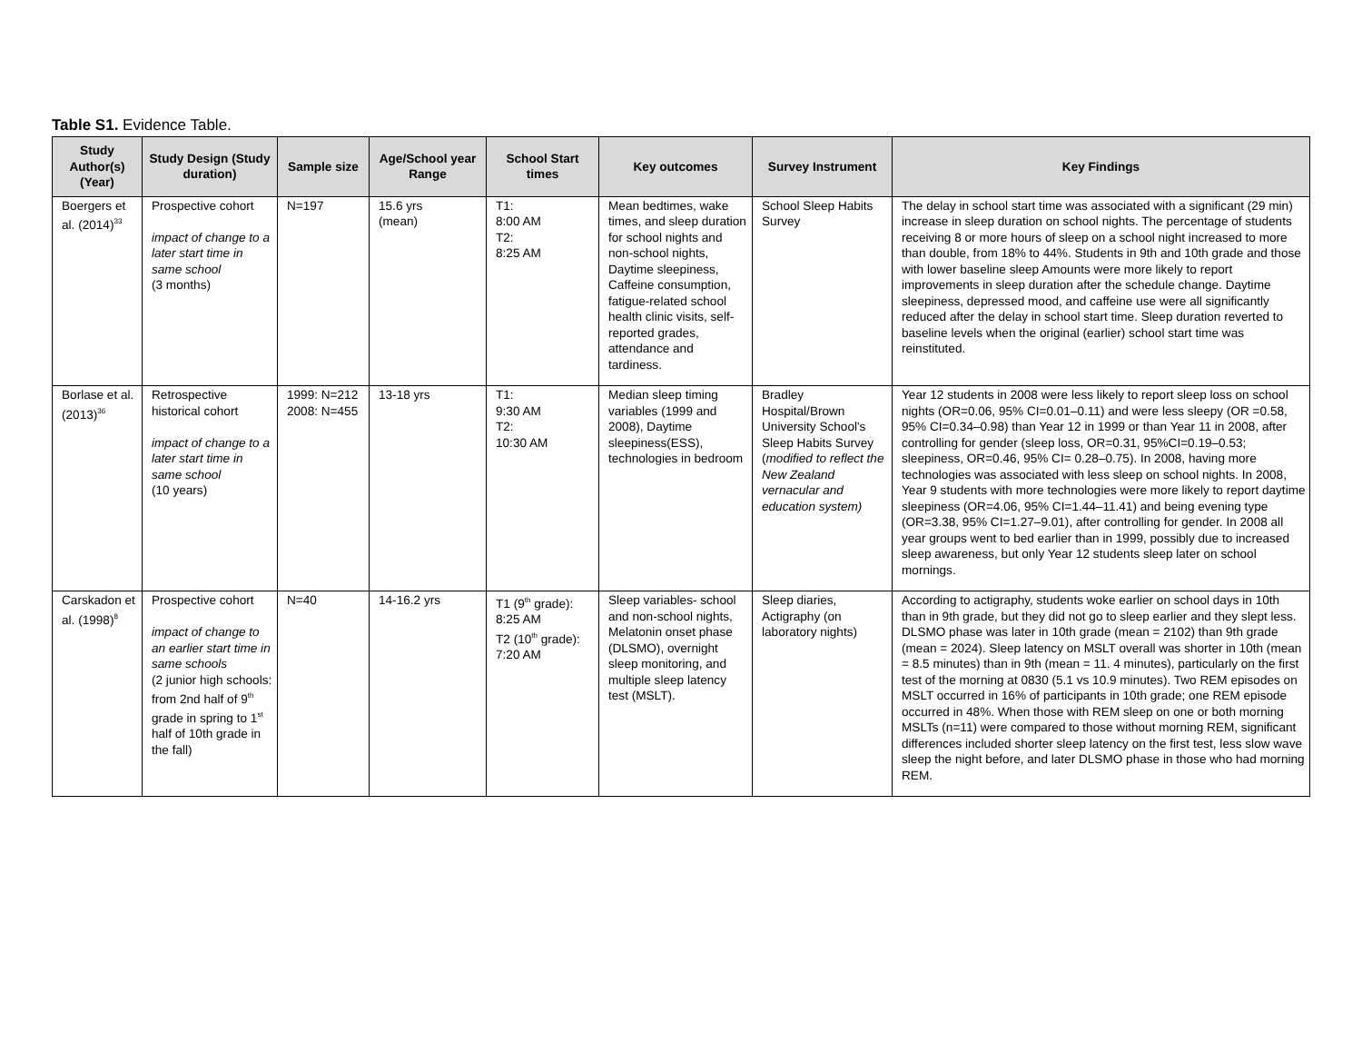Table S1. Evidence Table.
| Study Author(s) (Year) | Study Design (Study duration) | Sample size | Age/School year Range | School Start times | Key outcomes | Survey Instrument | Key Findings |
| --- | --- | --- | --- | --- | --- | --- | --- |
| Boergers et al. (2014)<sup>33</sup> | Prospective cohort impact of change to a later start time in same school (3 months) | N=197 | 15.6 yrs (mean) | T1: 8:00 AM T2: 8:25 AM | Mean bedtimes, wake times, and sleep duration for school nights and non-school nights, Daytime sleepiness, Caffeine consumption, fatigue-related school health clinic visits, self-reported grades, attendance and tardiness. | School Sleep Habits Survey | The delay in school start time was associated with a significant (29 min) increase in sleep duration on school nights. The percentage of students receiving 8 or more hours of sleep on a school night increased to more than double, from 18% to 44%. Students in 9th and 10th grade and those with lower baseline sleep Amounts were more likely to report improvements in sleep duration after the schedule change. Daytime sleepiness, depressed mood, and caffeine use were all significantly reduced after the delay in school start time. Sleep duration reverted to baseline levels when the original (earlier) school start time was reinstituted. |
| Borlase et al. (2013)<sup>36</sup> | Retrospective historical cohort impact of change to a later start time in same school (10 years) | 1999: N=212 2008: N=455 | 13-18 yrs | T1: 9:30 AM T2: 10:30 AM | Median sleep timing variables (1999 and 2008), Daytime sleepiness(ESS), technologies in bedroom | Bradley Hospital/Brown University School's Sleep Habits Survey ( modified to reflect the New Zealand vernacular and education system) | Year 12 students in 2008 were less likely to report sleep loss on school nights (OR=0.06, 95% CI=0.01–0.11) and were less sleepy (OR =0.58, 95% CI=0.34–0.98) than Year 12 in 1999 or than Year 11 in 2008, after controlling for gender (sleep loss, OR=0.31, 95%CI=0.19–0.53; sleepiness, OR=0.46, 95% CI= 0.28–0.75). In 2008, having more technologies was associated with less sleep on school nights. In 2008, Year 9 students with more technologies were more likely to report daytime sleepiness (OR=4.06, 95% CI=1.44–11.41) and being evening type (OR=3.38, 95% CI=1.27–9.01), after controlling for gender. In 2008 all year groups went to bed earlier than in 1999, possibly due to increased sleep awareness, but only Year 12 students sleep later on school mornings. |
| Carskadon et al. (1998)<sup>8</sup> | Prospective cohort impact of change to an earlier start time in same schools (2 junior high schools: from 2nd half of 9<sup>th</sup> grade in spring to 1<sup>st</sup> half of 10th grade in the fall) | N=40 | 14-16.2 yrs | T1 (9<sup>th</sup> grade): 8:25 AM T2 (10<sup>th</sup> grade): 7:20 AM | Sleep variables- school and non-school nights, Melatonin onset phase (DLSMO), overnight sleep monitoring, and multiple sleep latency test (MSLT). | Sleep diaries, Actigraphy (on laboratory nights) | According to actigraphy, students woke earlier on school days in 10th than in 9th grade, but they did not go to sleep earlier and they slept less. DLSMO phase was later in 10th grade (mean = 2102) than 9th grade (mean = 2024). Sleep latency on MSLT overall was shorter in 10th (mean = 8.5 minutes) than in 9th (mean = 11. 4 minutes), particularly on the first test of the morning at 0830 (5.1 vs 10.9 minutes). Two REM episodes on MSLT occurred in 16% of participants in 10th grade; one REM episode occurred in 48%. When those with REM sleep on one or both morning MSLTs (n=11) were compared to those without morning REM, significant differences included shorter sleep latency on the first test, less slow wave sleep the night before, and later DLSMO phase in those who had morning REM. |